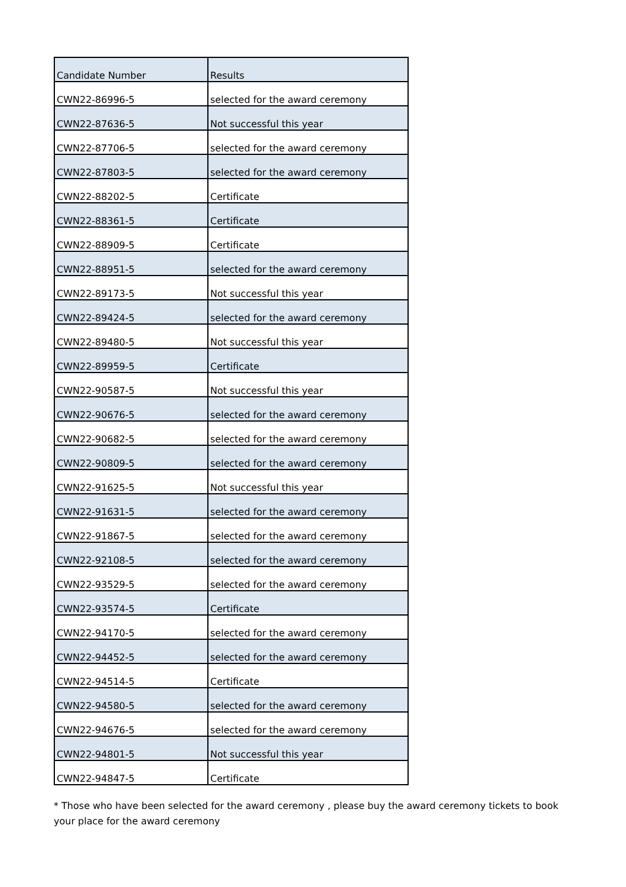| Candidate Number | Results |
| --- | --- |
| CWN22-86996-5 | selected for the award ceremony |
| CWN22-87636-5 | Not successful this year |
| CWN22-87706-5 | selected for the award ceremony |
| CWN22-87803-5 | selected for the award ceremony |
| CWN22-88202-5 | Certificate |
| CWN22-88361-5 | Certificate |
| CWN22-88909-5 | Certificate |
| CWN22-88951-5 | selected for the award ceremony |
| CWN22-89173-5 | Not successful this year |
| CWN22-89424-5 | selected for the award ceremony |
| CWN22-89480-5 | Not successful this year |
| CWN22-89959-5 | Certificate |
| CWN22-90587-5 | Not successful this year |
| CWN22-90676-5 | selected for the award ceremony |
| CWN22-90682-5 | selected for the award ceremony |
| CWN22-90809-5 | selected for the award ceremony |
| CWN22-91625-5 | Not successful this year |
| CWN22-91631-5 | selected for the award ceremony |
| CWN22-91867-5 | selected for the award ceremony |
| CWN22-92108-5 | selected for the award ceremony |
| CWN22-93529-5 | selected for the award ceremony |
| CWN22-93574-5 | Certificate |
| CWN22-94170-5 | selected for the award ceremony |
| CWN22-94452-5 | selected for the award ceremony |
| CWN22-94514-5 | Certificate |
| CWN22-94580-5 | selected for the award ceremony |
| CWN22-94676-5 | selected for the award ceremony |
| CWN22-94801-5 | Not successful this year |
| CWN22-94847-5 | Certificate |
* Those who have been selected for the award ceremony , please buy the award ceremony tickets to book your place for the award ceremony